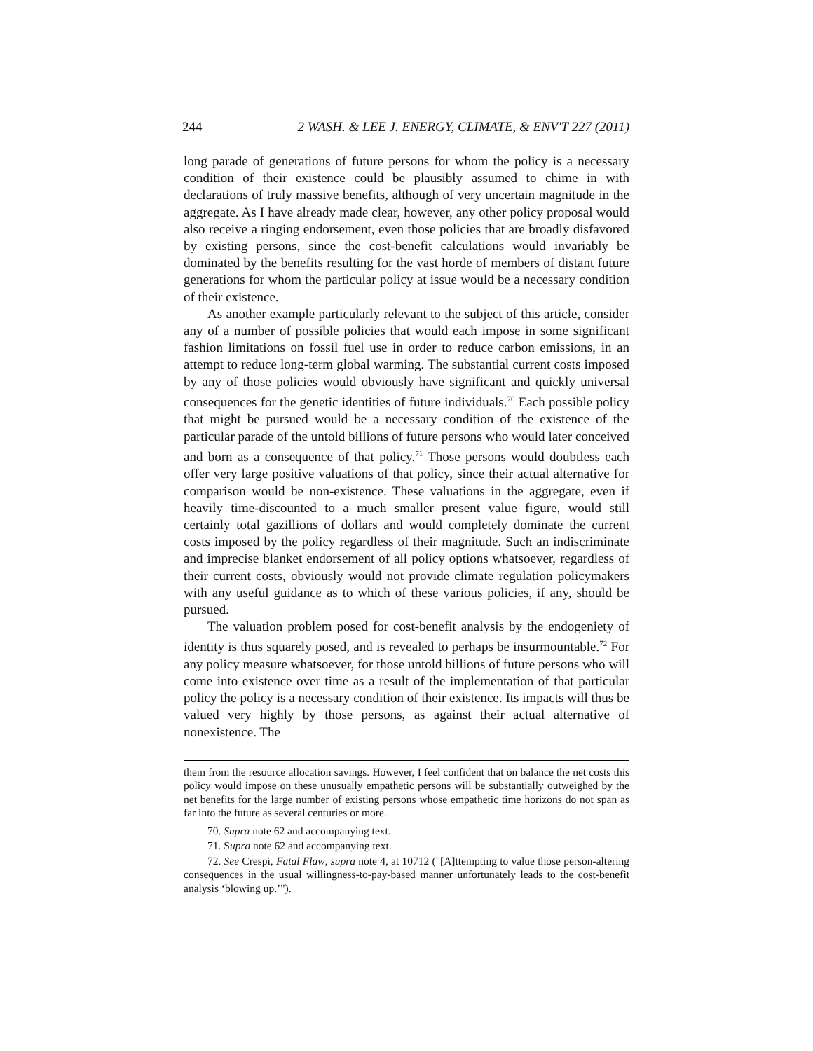244 2 WASH. & LEE J. ENERGY, CLIMATE, & ENV'T 227 (2011)
long parade of generations of future persons for whom the policy is a necessary condition of their existence could be plausibly assumed to chime in with declarations of truly massive benefits, although of very uncertain magnitude in the aggregate. As I have already made clear, however, any other policy proposal would also receive a ringing endorsement, even those policies that are broadly disfavored by existing persons, since the cost-benefit calculations would invariably be dominated by the benefits resulting for the vast horde of members of distant future generations for whom the particular policy at issue would be a necessary condition of their existence.
As another example particularly relevant to the subject of this article, consider any of a number of possible policies that would each impose in some significant fashion limitations on fossil fuel use in order to reduce carbon emissions, in an attempt to reduce long-term global warming. The substantial current costs imposed by any of those policies would obviously have significant and quickly universal consequences for the genetic identities of future individuals.<sup>70</sup> Each possible policy that might be pursued would be a necessary condition of the existence of the particular parade of the untold billions of future persons who would later conceived and born as a consequence of that policy.<sup>71</sup> Those persons would doubtless each offer very large positive valuations of that policy, since their actual alternative for comparison would be non-existence. These valuations in the aggregate, even if heavily time-discounted to a much smaller present value figure, would still certainly total gazillions of dollars and would completely dominate the current costs imposed by the policy regardless of their magnitude. Such an indiscriminate and imprecise blanket endorsement of all policy options whatsoever, regardless of their current costs, obviously would not provide climate regulation policymakers with any useful guidance as to which of these various policies, if any, should be pursued.
The valuation problem posed for cost-benefit analysis by the endogeniety of identity is thus squarely posed, and is revealed to perhaps be insurmountable.<sup>72</sup> For any policy measure whatsoever, for those untold billions of future persons who will come into existence over time as a result of the implementation of that particular policy the policy is a necessary condition of their existence. Its impacts will thus be valued very highly by those persons, as against their actual alternative of nonexistence. The
them from the resource allocation savings. However, I feel confident that on balance the net costs this policy would impose on these unusually empathetic persons will be substantially outweighed by the net benefits for the large number of existing persons whose empathetic time horizons do not span as far into the future as several centuries or more.
70. Supra note 62 and accompanying text.
71. Supra note 62 and accompanying text.
72. See Crespi, Fatal Flaw, supra note 4, at 10712 ("[A]ttempting to value those person-altering consequences in the usual willingness-to-pay-based manner unfortunately leads to the cost-benefit analysis ‘blowing up.’").